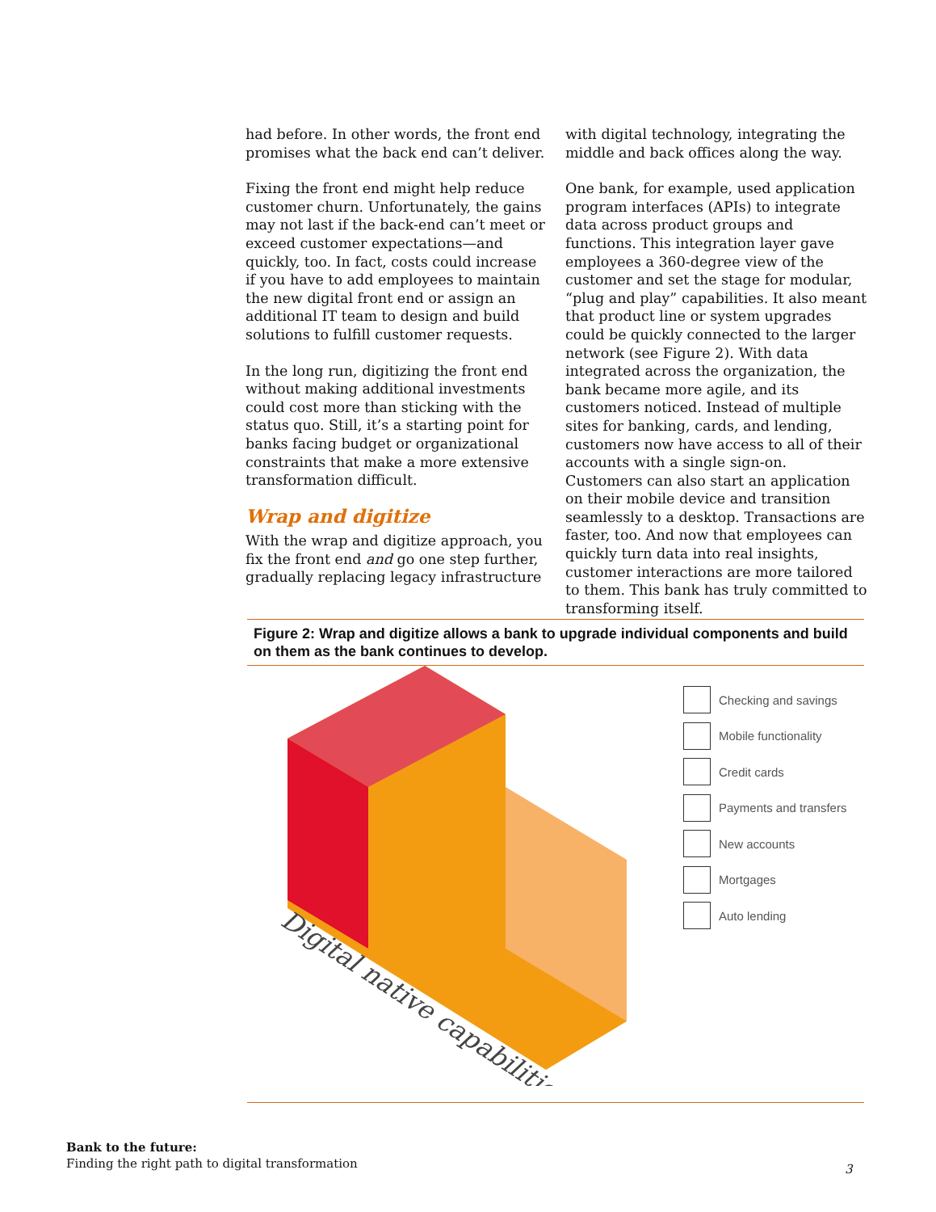had before. In other words, the front end promises what the back end can’t deliver.
Fixing the front end might help reduce customer churn. Unfortunately, the gains may not last if the back-end can’t meet or exceed customer expectations—and quickly, too. In fact, costs could increase if you have to add employees to maintain the new digital front end or assign an additional IT team to design and build solutions to fulfill customer requests.
In the long run, digitizing the front end without making additional investments could cost more than sticking with the status quo. Still, it’s a starting point for banks facing budget or organizational constraints that make a more extensive transformation difficult.
Wrap and digitize
With the wrap and digitize approach, you fix the front end and go one step further, gradually replacing legacy infrastructure
with digital technology, integrating the middle and back offices along the way.
One bank, for example, used application program interfaces (APIs) to integrate data across product groups and functions. This integration layer gave employees a 360-degree view of the customer and set the stage for modular, “plug and play” capabilities. It also meant that product line or system upgrades could be quickly connected to the larger network (see Figure 2). With data integrated across the organization, the bank became more agile, and its customers noticed. Instead of multiple sites for banking, cards, and lending, customers now have access to all of their accounts with a single sign-on. Customers can also start an application on their mobile device and transition seamlessly to a desktop. Transactions are faster, too. And now that employees can quickly turn data into real insights, customer interactions are more tailored to them. This bank has truly committed to transforming itself.
Figure 2: Wrap and digitize allows a bank to upgrade individual components and build on them as the bank continues to develop.
Digital native capabilities
Checking and savings
Mobile functionality
Credit cards
Payments and transfers
New accounts
Mortgages
Auto lending
Bank to the future:
Finding the right path to digital transformation
3